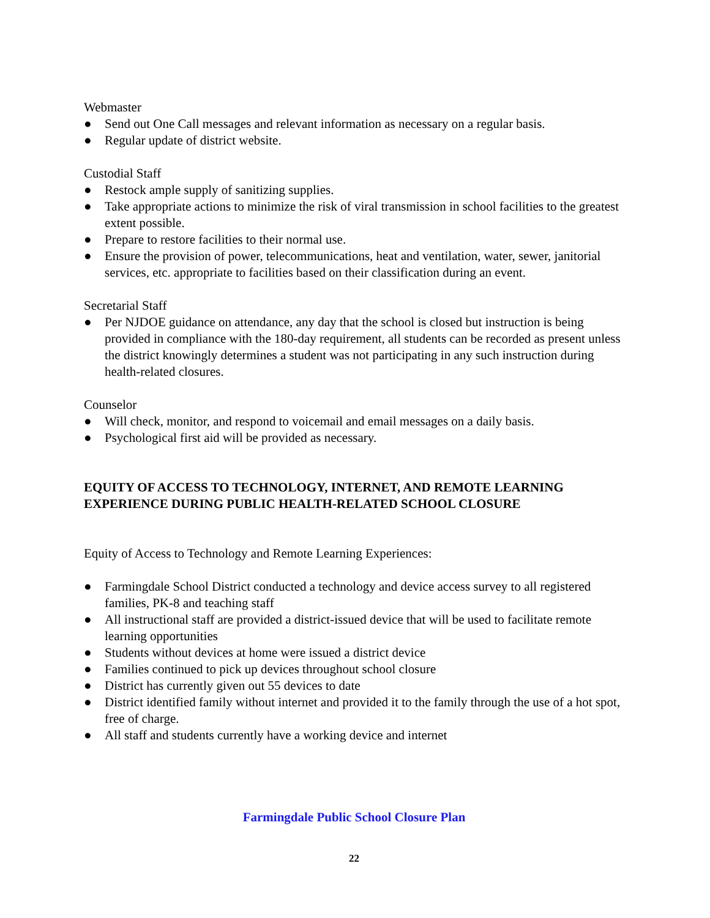Webmaster
● Send out One Call messages and relevant information as necessary on a regular basis.
● Regular update of district website.
Custodial Staff
● Restock ample supply of sanitizing supplies.
● Take appropriate actions to minimize the risk of viral transmission in school facilities to the greatest extent possible.
● Prepare to restore facilities to their normal use.
● Ensure the provision of power, telecommunications, heat and ventilation, water, sewer, janitorial services, etc. appropriate to facilities based on their classification during an event.
Secretarial Staff
● Per NJDOE guidance on attendance, any day that the school is closed but instruction is being provided in compliance with the 180-day requirement, all students can be recorded as present unless the district knowingly determines a student was not participating in any such instruction during health-related closures.
Counselor
● Will check, monitor, and respond to voicemail and email messages on a daily basis.
● Psychological first aid will be provided as necessary.
EQUITY OF ACCESS TO TECHNOLOGY, INTERNET, AND REMOTE LEARNING EXPERIENCE DURING PUBLIC HEALTH-RELATED SCHOOL CLOSURE
Equity of Access to Technology and Remote Learning Experiences:
● Farmingdale School District conducted a technology and device access survey to all registered families, PK-8 and teaching staff
● All instructional staff are provided a district-issued device that will be used to facilitate remote learning opportunities
● Students without devices at home were issued a district device
● Families continued to pick up devices throughout school closure
● District has currently given out 55 devices to date
● District identified family without internet and provided it to the family through the use of a hot spot, free of charge.
● All staff and students currently have a working device and internet
Farmingdale Public School Closure Plan
22